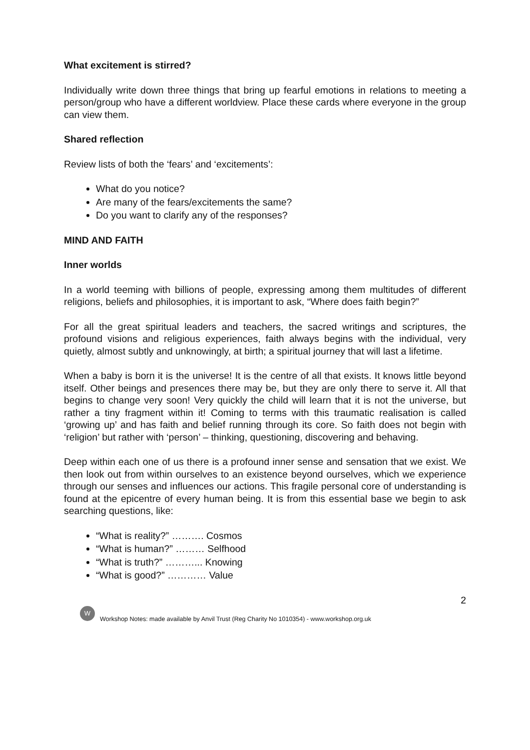What excitement is stirred?
Individually write down three things that bring up fearful emotions in relations to meeting a person/group who have a different worldview. Place these cards where everyone in the group can view them.
Shared reflection
Review lists of both the ‘fears’ and ‘excitements’:
What do you notice?
Are many of the fears/excitements the same?
Do you want to clarify any of the responses?
MIND AND FAITH
Inner worlds
In a world teeming with billions of people, expressing among them multitudes of different religions, beliefs and philosophies, it is important to ask, “Where does faith begin?”
For all the great spiritual leaders and teachers, the sacred writings and scriptures, the profound visions and religious experiences, faith always begins with the individual, very quietly, almost subtly and unknowingly, at birth; a spiritual journey that will last a lifetime.
When a baby is born it is the universe! It is the centre of all that exists. It knows little beyond itself. Other beings and presences there may be, but they are only there to serve it. All that begins to change very soon! Very quickly the child will learn that it is not the universe, but rather a tiny fragment within it! Coming to terms with this traumatic realisation is called ‘growing up’ and has faith and belief running through its core. So faith does not begin with ‘religion’ but rather with ‘person’ – thinking, questioning, discovering and behaving.
Deep within each one of us there is a profound inner sense and sensation that we exist. We then look out from within ourselves to an existence beyond ourselves, which we experience through our senses and influences our actions. This fragile personal core of understanding is found at the epicentre of every human being. It is from this essential base we begin to ask searching questions, like:
“What is reality?” ………. Cosmos
“What is human?” ……… Selfhood
“What is truth?” ………... Knowing
“What is good?” ………… Value
2
W
Workshop Notes: made available by Anvil Trust (Reg Charity No 1010354) - www.workshop.org.uk